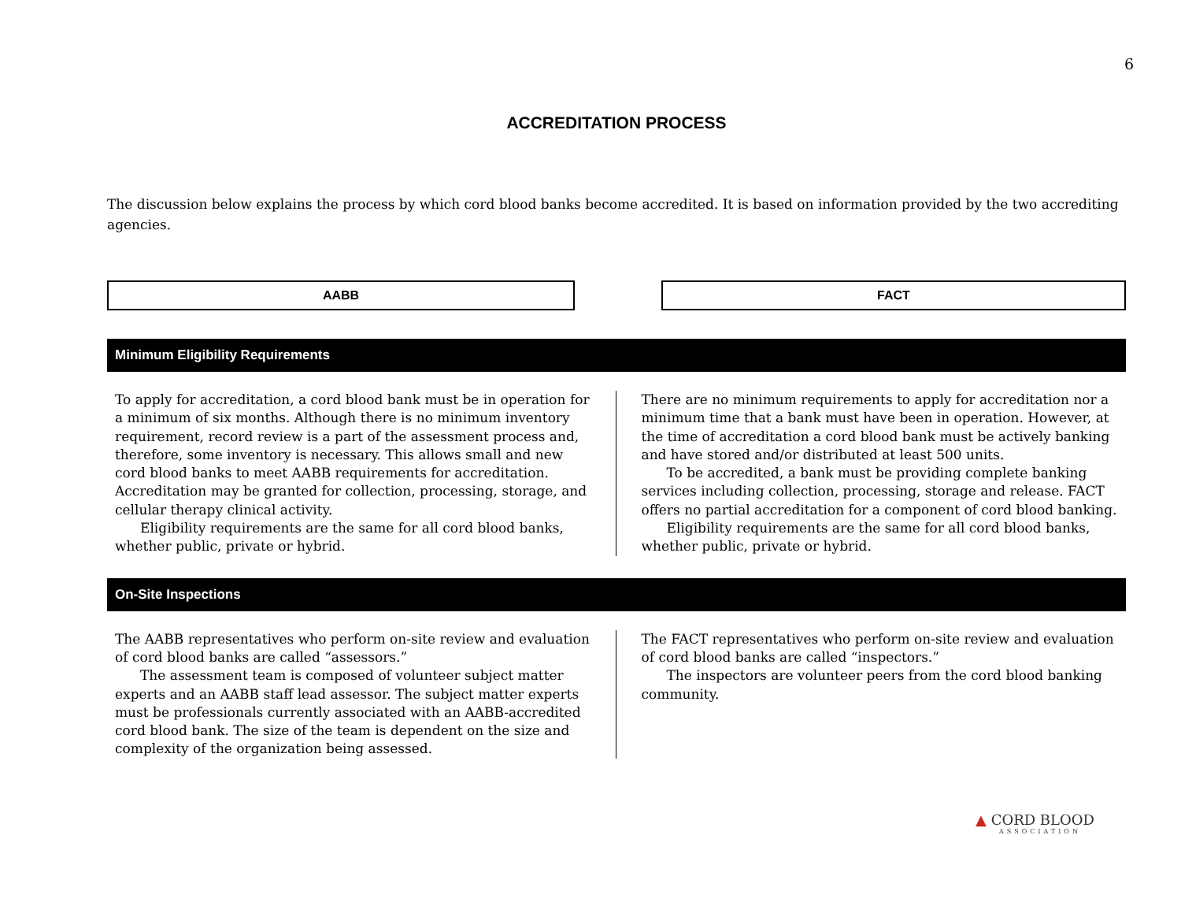6
ACCREDITATION PROCESS
The discussion below explains the process by which cord blood banks become accredited. It is based on information provided by the two accrediting agencies.
AABB FACT
Minimum Eligibility Requirements
To apply for accreditation, a cord blood bank must be in operation for a minimum of six months. Although there is no minimum inventory requirement, record review is a part of the assessment process and, therefore, some inventory is necessary. This allows small and new cord blood banks to meet AABB requirements for accreditation. Accreditation may be granted for collection, processing, storage, and cellular therapy clinical activity.
Eligibility requirements are the same for all cord blood banks, whether public, private or hybrid.
There are no minimum requirements to apply for accreditation nor a minimum time that a bank must have been in operation. However, at the time of accreditation a cord blood bank must be actively banking and have stored and/or distributed at least 500 units.
To be accredited, a bank must be providing complete banking services including collection, processing, storage and release. FACT offers no partial accreditation for a component of cord blood banking.
Eligibility requirements are the same for all cord blood banks, whether public, private or hybrid.
On-Site Inspections
The AABB representatives who perform on-site review and evaluation of cord blood banks are called “assessors.”
The assessment team is composed of volunteer subject matter experts and an AABB staff lead assessor. The subject matter experts must be professionals currently associated with an AABB-accredited cord blood bank. The size of the team is dependent on the size and complexity of the organization being assessed.
The FACT representatives who perform on-site review and evaluation of cord blood banks are called “inspectors.”
The inspectors are volunteer peers from the cord blood banking community.
▲ CORD BLOOD
ASSOCIATION